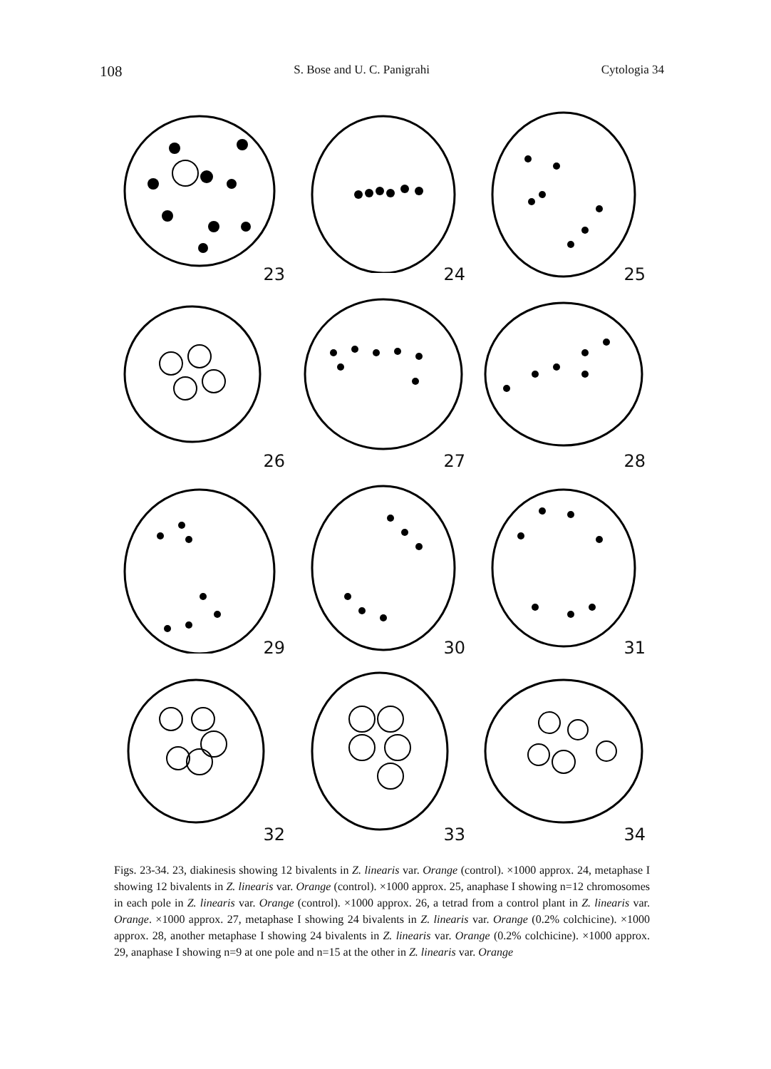108 S. Bose and U. C. Panigrahi Cytologia 34
23
24
25
26
27
28
29
30
31
32
33
34
Figs. 23-34. 23, diakinesis showing 12 bivalents in Z. linearis var. Orange (control). ×1000 approx. 24, metaphase I showing 12 bivalents in Z. linearis var. Orange (control). ×1000 approx. 25, anaphase I showing n=12 chromosomes in each pole in Z. linearis var. Orange (control). ×1000 approx. 26, a tetrad from a control plant in Z. linearis var. Orange. ×1000 approx. 27, metaphase I showing 24 bivalents in Z. linearis var. Orange (0.2% colchicine). ×1000 approx. 28, another metaphase I showing 24 bivalents in Z. linearis var. Orange (0.2% colchicine). ×1000 approx. 29, anaphase I showing n=9 at one pole and n=15 at the other in Z. linearis var. Orange